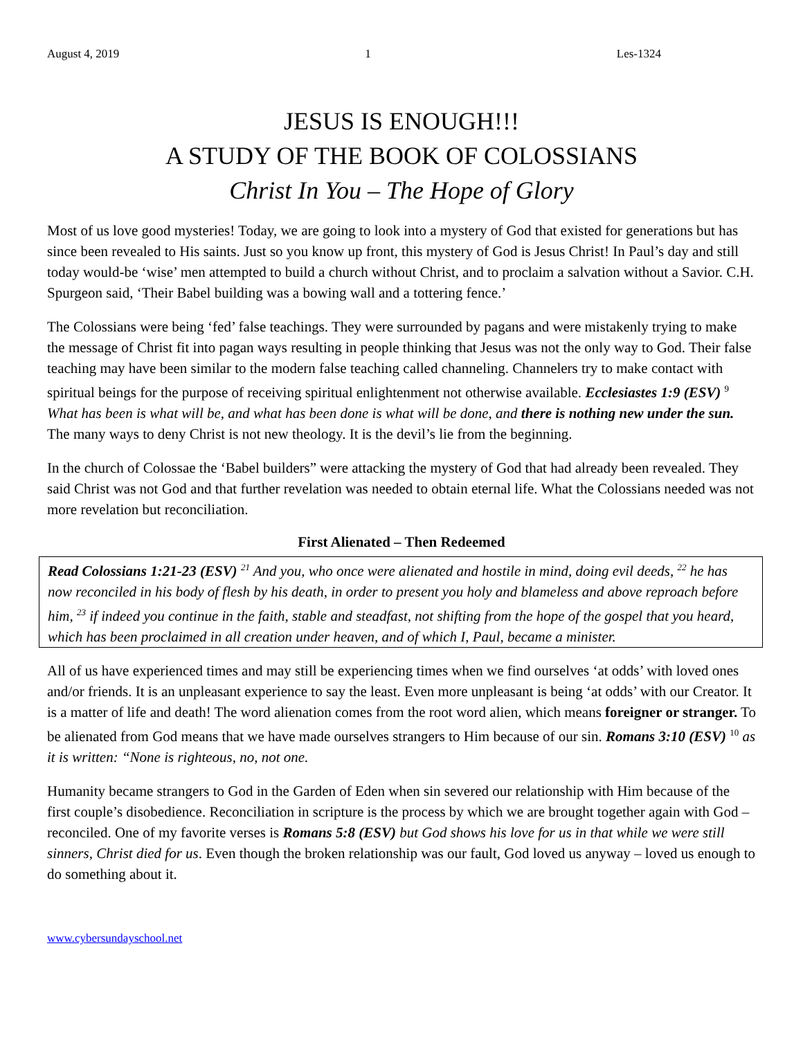August 4, 2019 1 Les-1324
JESUS IS ENOUGH!!!
A STUDY OF THE BOOK OF COLOSSIANS
Christ In You – The Hope of Glory
Most of us love good mysteries! Today, we are going to look into a mystery of God that existed for generations but has since been revealed to His saints. Just so you know up front, this mystery of God is Jesus Christ! In Paul’s day and still today would-be ‘wise’ men attempted to build a church without Christ, and to proclaim a salvation without a Savior. C.H. Spurgeon said, ‘Their Babel building was a bowing wall and a tottering fence.’
The Colossians were being ‘fed’ false teachings. They were surrounded by pagans and were mistakenly trying to make the message of Christ fit into pagan ways resulting in people thinking that Jesus was not the only way to God. Their false teaching may have been similar to the modern false teaching called channeling. Channelers try to make contact with spiritual beings for the purpose of receiving spiritual enlightenment not otherwise available. Ecclesiastes 1:9 (ESV) <sup>9</sup> What has been is what will be, and what has been done is what will be done, and there is nothing new under the sun. The many ways to deny Christ is not new theology. It is the devil’s lie from the beginning.
In the church of Colossae the ‘Babel builders” were attacking the mystery of God that had already been revealed. They said Christ was not God and that further revelation was needed to obtain eternal life. What the Colossians needed was not more revelation but reconciliation.
First Alienated – Then Redeemed
Read Colossians 1:21-23 (ESV) <sup>21</sup> And you, who once were alienated and hostile in mind, doing evil deeds, <sup>22</sup> he has now reconciled in his body of flesh by his death, in order to present you holy and blameless and above reproach before him, <sup>23</sup> if indeed you continue in the faith, stable and steadfast, not shifting from the hope of the gospel that you heard, which has been proclaimed in all creation under heaven, and of which I, Paul, became a minister.
All of us have experienced times and may still be experiencing times when we find ourselves ‘at odds’ with loved ones and/or friends. It is an unpleasant experience to say the least. Even more unpleasant is being ‘at odds’ with our Creator. It is a matter of life and death! The word alienation comes from the root word alien, which means foreigner or stranger. To be alienated from God means that we have made ourselves strangers to Him because of our sin. Romans 3:10 (ESV) <sup>10</sup> as it is written: “None is righteous, no, not one.
Humanity became strangers to God in the Garden of Eden when sin severed our relationship with Him because of the first couple’s disobedience. Reconciliation in scripture is the process by which we are brought together again with God – reconciled. One of my favorite verses is Romans 5:8 (ESV) but God shows his love for us in that while we were still sinners, Christ died for us. Even though the broken relationship was our fault, God loved us anyway – loved us enough to do something about it.
www.cybersundayschool.net